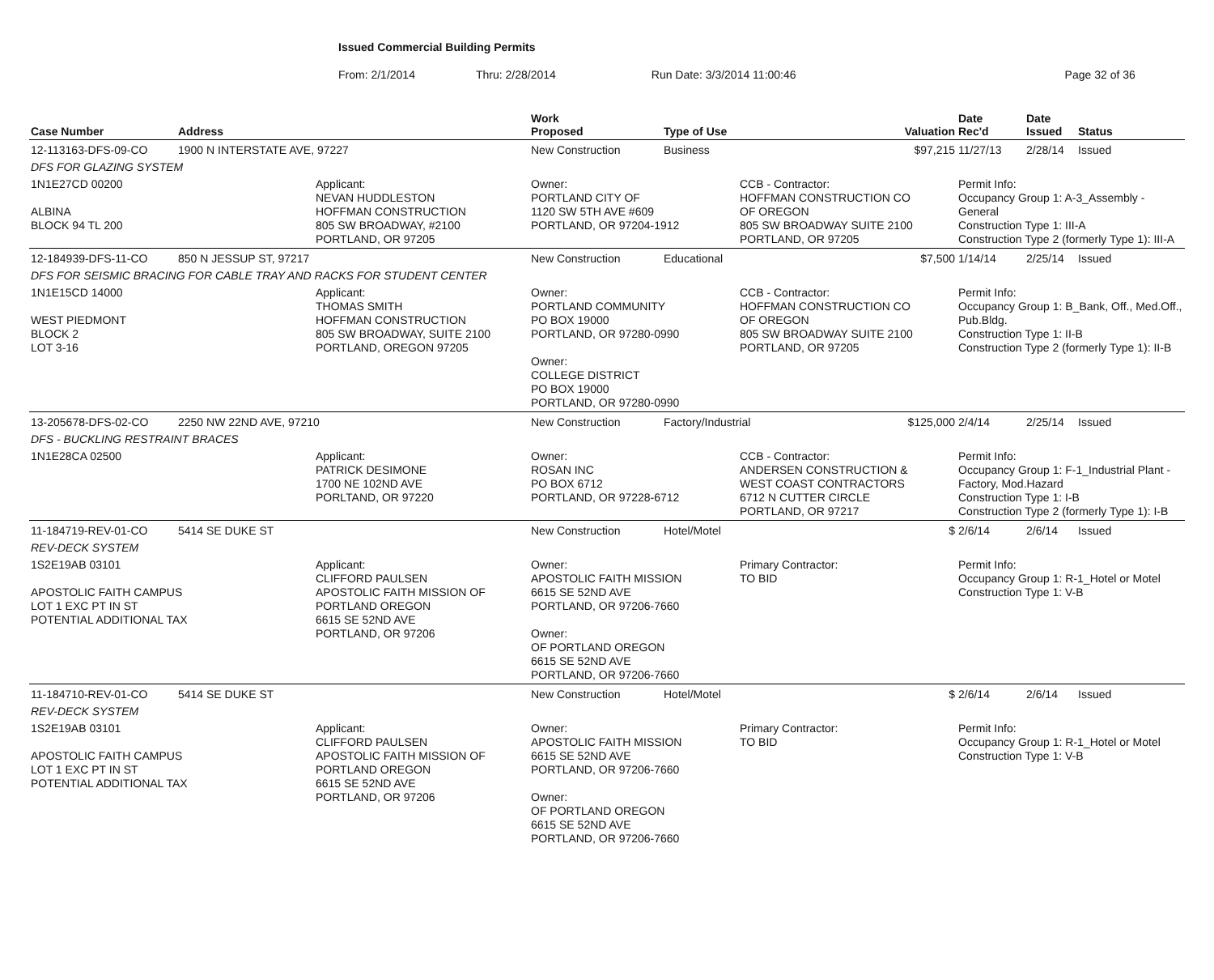Issued Commercial Building Permits
From: 2/1/2014 Thru: 2/28/2014 Run Date: 3/3/2014 11:00:46 Page 32 of 36
| Case Number | Address | | Work Proposed | Type of Use | | Valuation | Date Rec'd | Date Issued | Status |
| --- | --- | --- | --- | --- | --- | --- | --- | --- | --- |
| 12-113163-DFS-09-CO | 1900 N INTERSTATE AVE, 97227 | | New Construction | Business | | $97,215 | 11/27/13 | 2/28/14 | Issued |
| DFS FOR GLAZING SYSTEM | | | | | | | | | |
| 1N1E27CD 00200 ALBINA BLOCK 94 TL 200 | | Applicant: NEVAN HUDDLESTON HOFFMAN CONSTRUCTION 805 SW BROADWAY, #2100 PORTLAND, OR 97205 | Owner: PORTLAND CITY OF 1120 SW 5TH AVE #609 PORTLAND, OR 97204-1912 | | CCB - Contractor: HOFFMAN CONSTRUCTION CO OF OREGON 805 SW BROADWAY SUITE 2100 PORTLAND, OR 97205 | | Permit Info: Occupancy Group 1: A-3_Assembly - General Construction Type 1: III-A Construction Type 2 (formerly Type 1): III-A | | |
| 12-184939-DFS-11-CO | 850 N JESSUP ST, 97217 | | New Construction | Educational | | $7,500 | 1/14/14 | 2/25/14 | Issued |
| DFS FOR SEISMIC BRACING FOR CABLE TRAY AND RACKS FOR STUDENT CENTER | | | | | | | | | |
| 1N1E15CD 14000 WEST PIEDMONT BLOCK 2 LOT 3-16 | | Applicant: THOMAS SMITH HOFFMAN CONSTRUCTION 805 SW BROADWAY, SUITE 2100 PORTLAND, OREGON 97205 | Owner: PORTLAND COMMUNITY PO BOX 19000 PORTLAND, OR 97280-0990 Owner: COLLEGE DISTRICT PO BOX 19000 PORTLAND, OR 97280-0990 | | CCB - Contractor: HOFFMAN CONSTRUCTION CO OF OREGON 805 SW BROADWAY SUITE 2100 PORTLAND, OR 97205 | | Permit Info: Occupancy Group 1: B_Bank, Off., Med.Off., Pub.Bldg. Construction Type 1: II-B Construction Type 2 (formerly Type 1): II-B | | |
| 13-205678-DFS-02-CO | 2250 NW 22ND AVE, 97210 | | New Construction | Factory/Industrial | | $125,000 | 2/4/14 | 2/25/14 | Issued |
| DFS - BUCKLING RESTRAINT BRACES | | | | | | | | | |
| 1N1E28CA 02500 | | Applicant: PATRICK DESIMONE 1700 NE 102ND AVE PORLTAND, OR 97220 | Owner: ROSAN INC PO BOX 6712 PORTLAND, OR 97228-6712 | | CCB - Contractor: ANDERSEN CONSTRUCTION & WEST COAST CONTRACTORS 6712 N CUTTER CIRCLE PORTLAND, OR 97217 | | Permit Info: Occupancy Group 1: F-1_Industrial Plant - Factory, Mod.Hazard Construction Type 1: I-B Construction Type 2 (formerly Type 1): I-B | | |
| 11-184719-REV-01-CO | 5414 SE DUKE ST | | New Construction | Hotel/Motel | | $ | 2/6/14 | 2/6/14 | Issued |
| REV-DECK SYSTEM | | | | | | | | | |
| 1S2E19AB 03101 APOSTOLIC FAITH CAMPUS LOT 1 EXC PT IN ST POTENTIAL ADDITIONAL TAX | | Applicant: CLIFFORD PAULSEN APOSTOLIC FAITH MISSION OF PORTLAND OREGON 6615 SE 52ND AVE PORTLAND, OR 97206 | Owner: APOSTOLIC FAITH MISSION 6615 SE 52ND AVE PORTLAND, OR 97206-7660 Owner: OF PORTLAND OREGON 6615 SE 52ND AVE PORTLAND, OR 97206-7660 | | Primary Contractor: TO BID | | Permit Info: Occupancy Group 1: R-1_Hotel or Motel Construction Type 1: V-B | | |
| 11-184710-REV-01-CO | 5414 SE DUKE ST | | New Construction | Hotel/Motel | | $ | 2/6/14 | 2/6/14 | Issued |
| REV-DECK SYSTEM | | | | | | | | | |
| 1S2E19AB 03101 APOSTOLIC FAITH CAMPUS LOT 1 EXC PT IN ST POTENTIAL ADDITIONAL TAX | | Applicant: CLIFFORD PAULSEN APOSTOLIC FAITH MISSION OF PORTLAND OREGON 6615 SE 52ND AVE PORTLAND, OR 97206 | Owner: APOSTOLIC FAITH MISSION 6615 SE 52ND AVE PORTLAND, OR 97206-7660 Owner: OF PORTLAND OREGON 6615 SE 52ND AVE PORTLAND, OR 97206-7660 | | Primary Contractor: TO BID | | Permit Info: Occupancy Group 1: R-1_Hotel or Motel Construction Type 1: V-B | | |